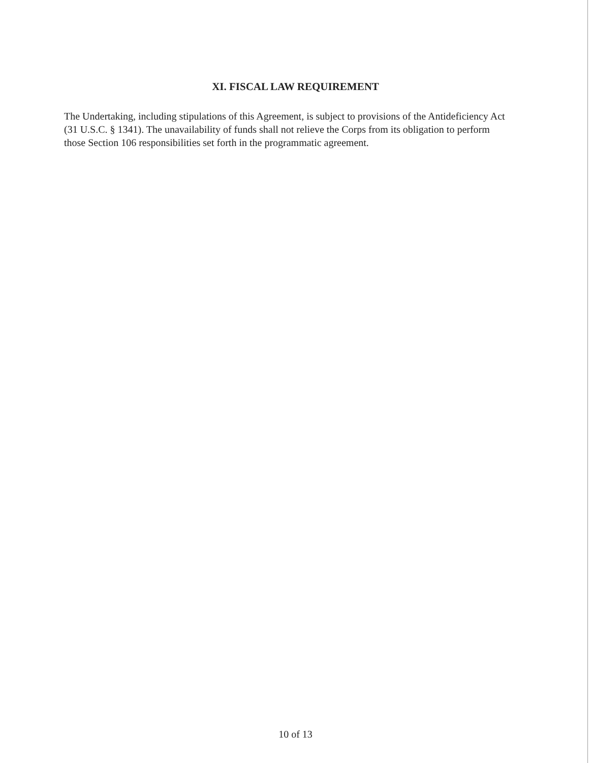XI. FISCAL LAW REQUIREMENT
The Undertaking, including stipulations of this Agreement, is subject to provisions of the Antideficiency Act (31 U.S.C. § 1341). The unavailability of funds shall not relieve the Corps from its obligation to perform those Section 106 responsibilities set forth in the programmatic agreement.
10 of 13